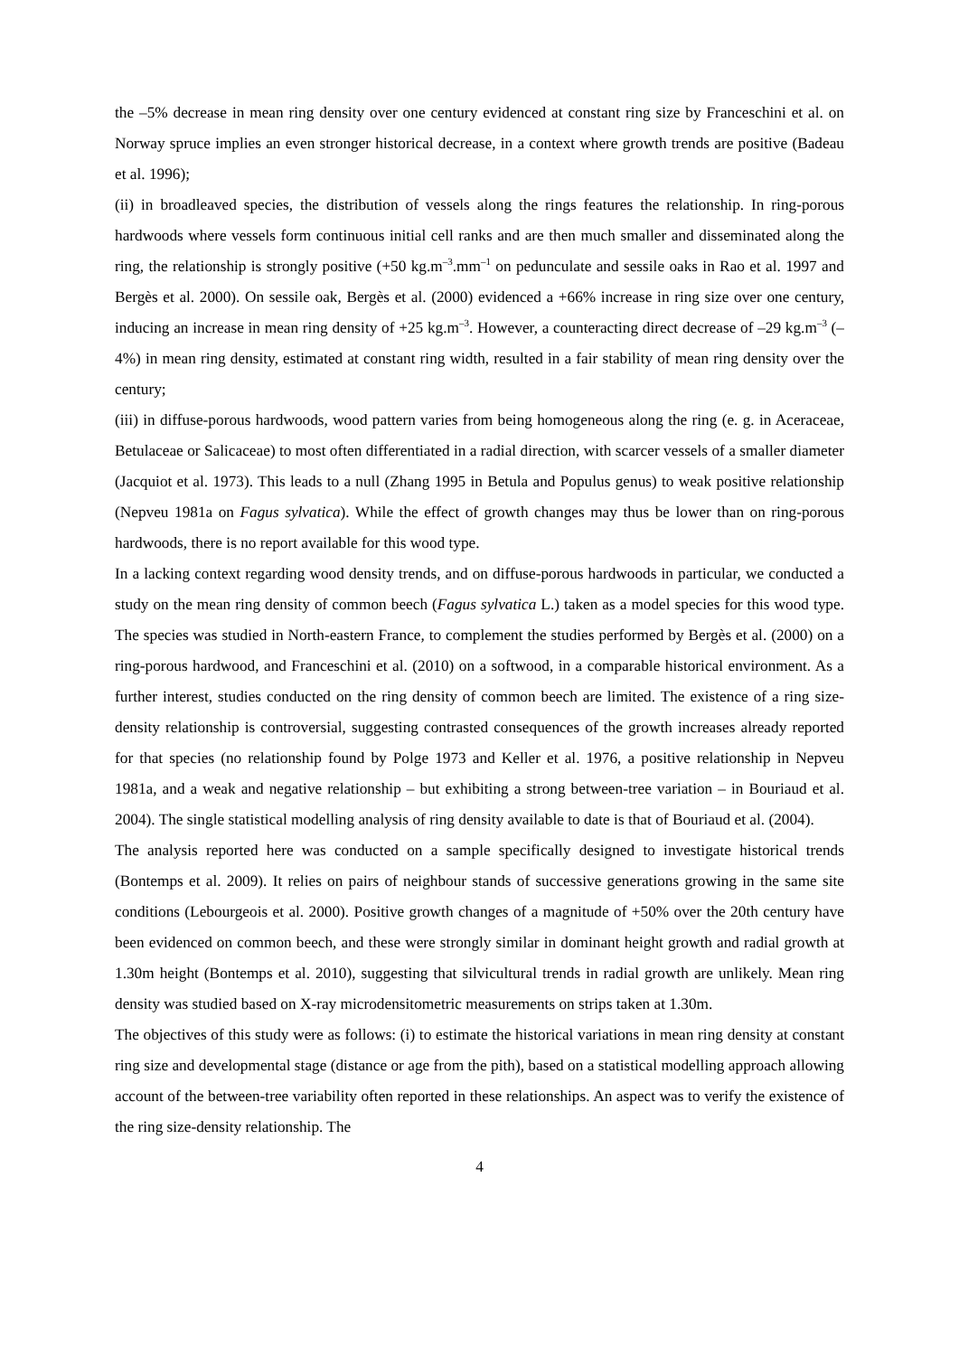the –5% decrease in mean ring density over one century evidenced at constant ring size by Franceschini et al. on Norway spruce implies an even stronger historical decrease, in a context where growth trends are positive (Badeau et al. 1996);
(ii) in broadleaved species, the distribution of vessels along the rings features the relationship. In ring-porous hardwoods where vessels form continuous initial cell ranks and are then much smaller and disseminated along the ring, the relationship is strongly positive (+50 kg.m<sup>–3</sup>.mm<sup>–1</sup> on pedunculate and sessile oaks in Rao et al. 1997 and Bergès et al. 2000). On sessile oak, Bergès et al. (2000) evidenced a +66% increase in ring size over one century, inducing an increase in mean ring density of +25 kg.m<sup>–3</sup>. However, a counteracting direct decrease of –29 kg.m<sup>–3</sup> (–4%) in mean ring density, estimated at constant ring width, resulted in a fair stability of mean ring density over the century;
(iii) in diffuse-porous hardwoods, wood pattern varies from being homogeneous along the ring (e. g. in Aceraceae, Betulaceae or Salicaceae) to most often differentiated in a radial direction, with scarcer vessels of a smaller diameter (Jacquiot et al. 1973). This leads to a null (Zhang 1995 in Betula and Populus genus) to weak positive relationship (Nepveu 1981a on Fagus sylvatica). While the effect of growth changes may thus be lower than on ring-porous hardwoods, there is no report available for this wood type.
In a lacking context regarding wood density trends, and on diffuse-porous hardwoods in particular, we conducted a study on the mean ring density of common beech (Fagus sylvatica L.) taken as a model species for this wood type. The species was studied in North-eastern France, to complement the studies performed by Bergès et al. (2000) on a ring-porous hardwood, and Franceschini et al. (2010) on a softwood, in a comparable historical environment. As a further interest, studies conducted on the ring density of common beech are limited. The existence of a ring size-density relationship is controversial, suggesting contrasted consequences of the growth increases already reported for that species (no relationship found by Polge 1973 and Keller et al. 1976, a positive relationship in Nepveu 1981a, and a weak and negative relationship – but exhibiting a strong between-tree variation – in Bouriaud et al. 2004). The single statistical modelling analysis of ring density available to date is that of Bouriaud et al. (2004).
The analysis reported here was conducted on a sample specifically designed to investigate historical trends (Bontemps et al. 2009). It relies on pairs of neighbour stands of successive generations growing in the same site conditions (Lebourgeois et al. 2000). Positive growth changes of a magnitude of +50% over the 20th century have been evidenced on common beech, and these were strongly similar in dominant height growth and radial growth at 1.30m height (Bontemps et al. 2010), suggesting that silvicultural trends in radial growth are unlikely. Mean ring density was studied based on X-ray microdensitometric measurements on strips taken at 1.30m.
The objectives of this study were as follows: (i) to estimate the historical variations in mean ring density at constant ring size and developmental stage (distance or age from the pith), based on a statistical modelling approach allowing account of the between-tree variability often reported in these relationships. An aspect was to verify the existence of the ring size-density relationship. The
4